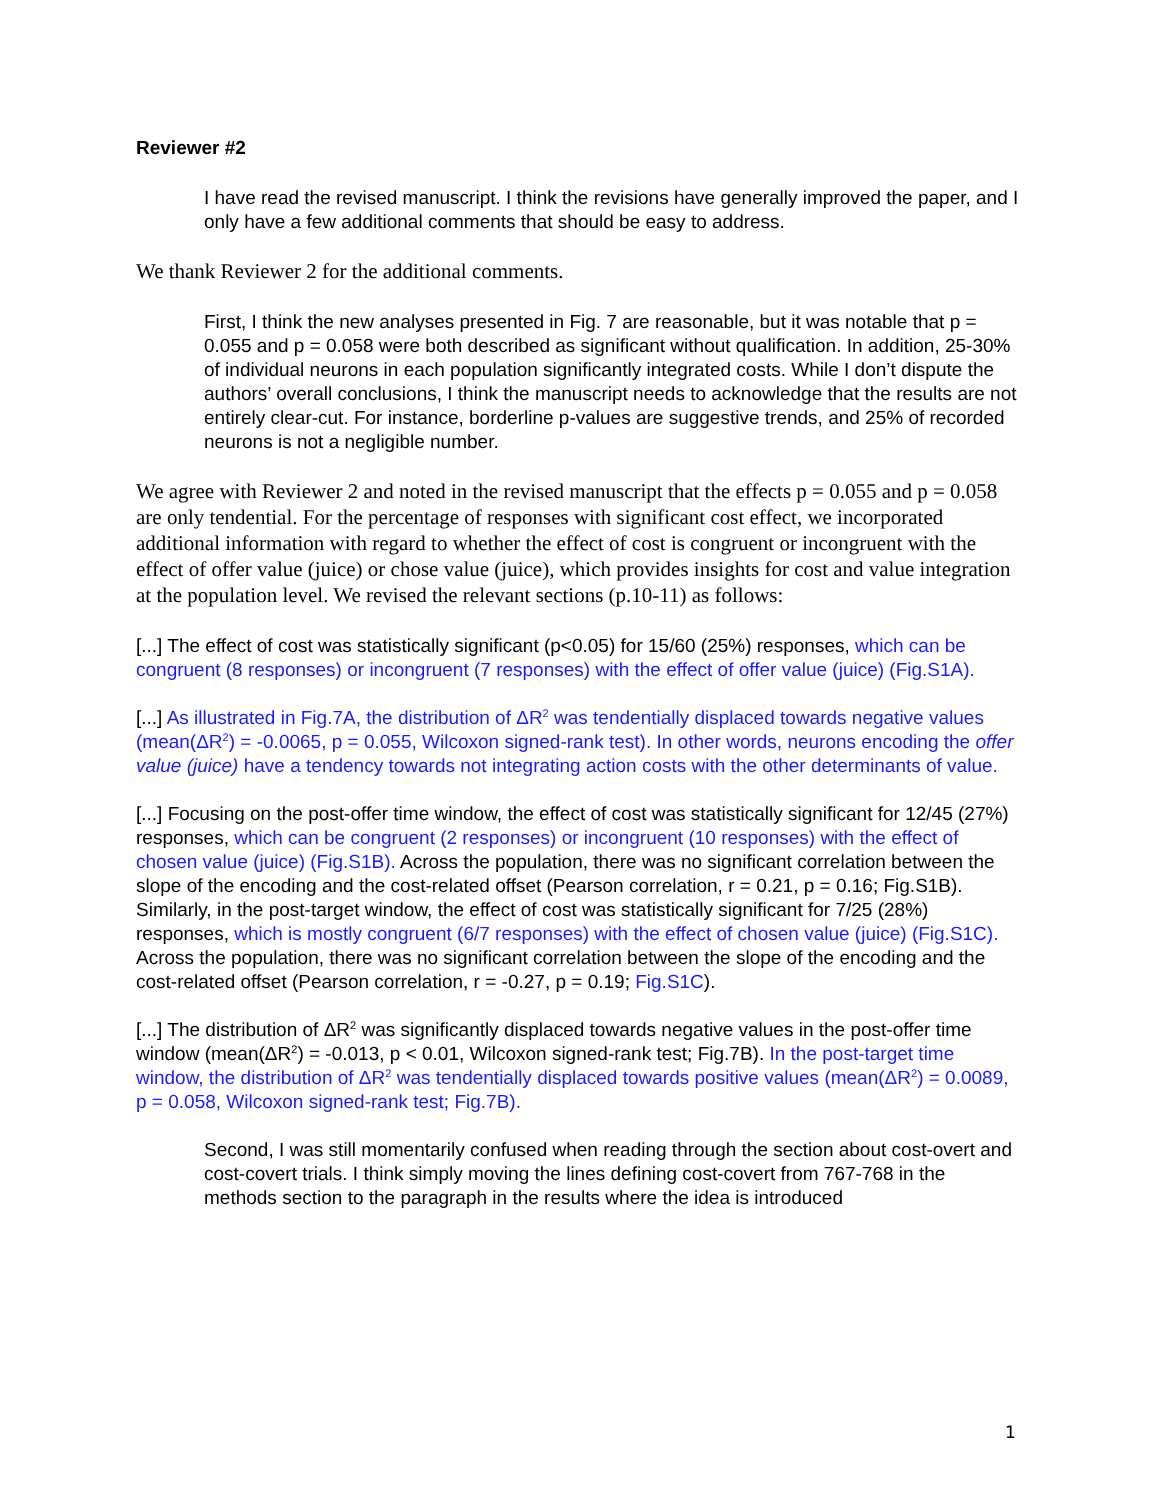Reviewer #2
I have read the revised manuscript. I think the revisions have generally improved the paper, and I only have a few additional comments that should be easy to address.
We thank Reviewer 2 for the additional comments.
First, I think the new analyses presented in Fig. 7 are reasonable, but it was notable that p = 0.055 and p = 0.058 were both described as significant without qualification. In addition, 25-30% of individual neurons in each population significantly integrated costs. While I don’t dispute the authors’ overall conclusions, I think the manuscript needs to acknowledge that the results are not entirely clear-cut. For instance, borderline p-values are suggestive trends, and 25% of recorded neurons is not a negligible number.
We agree with Reviewer 2 and noted in the revised manuscript that the effects p = 0.055 and p = 0.058 are only tendential. For the percentage of responses with significant cost effect, we incorporated additional information with regard to whether the effect of cost is congruent or incongruent with the effect of offer value (juice) or chose value (juice), which provides insights for cost and value integration at the population level. We revised the relevant sections (p.10-11) as follows:
[...] The effect of cost was statistically significant (p<0.05) for 15/60 (25%) responses, which can be congruent (8 responses) or incongruent (7 responses) with the effect of offer value (juice) (Fig.S1A).
[...] As illustrated in Fig.7A, the distribution of ΔR<sup>2</sup> was tendentially displaced towards negative values (mean(ΔR<sup>2</sup>) = -0.0065, p = 0.055, Wilcoxon signed-rank test). In other words, neurons encoding the offer value (juice) have a tendency towards not integrating action costs with the other determinants of value.
[...] Focusing on the post-offer time window, the effect of cost was statistically significant for 12/45 (27%) responses, which can be congruent (2 responses) or incongruent (10 responses) with the effect of chosen value (juice) (Fig.S1B). Across the population, there was no significant correlation between the slope of the encoding and the cost-related offset (Pearson correlation, r = 0.21, p = 0.16; Fig.S1B). Similarly, in the post-target window, the effect of cost was statistically significant for 7/25 (28%) responses, which is mostly congruent (6/7 responses) with the effect of chosen value (juice) (Fig.S1C). Across the population, there was no significant correlation between the slope of the encoding and the cost-related offset (Pearson correlation, r = -0.27, p = 0.19; Fig.S1C).
[...] The distribution of ΔR<sup>2</sup> was significantly displaced towards negative values in the post-offer time window (mean(ΔR<sup>2</sup>) = -0.013, p < 0.01, Wilcoxon signed-rank test; Fig.7B). In the post-target time window, the distribution of ΔR<sup>2</sup> was tendentially displaced towards positive values (mean(ΔR<sup>2</sup>) = 0.0089, p = 0.058, Wilcoxon signed-rank test; Fig.7B).
Second, I was still momentarily confused when reading through the section about cost-overt and cost-covert trials. I think simply moving the lines defining cost-covert from 767-768 in the methods section to the paragraph in the results where the idea is introduced
1